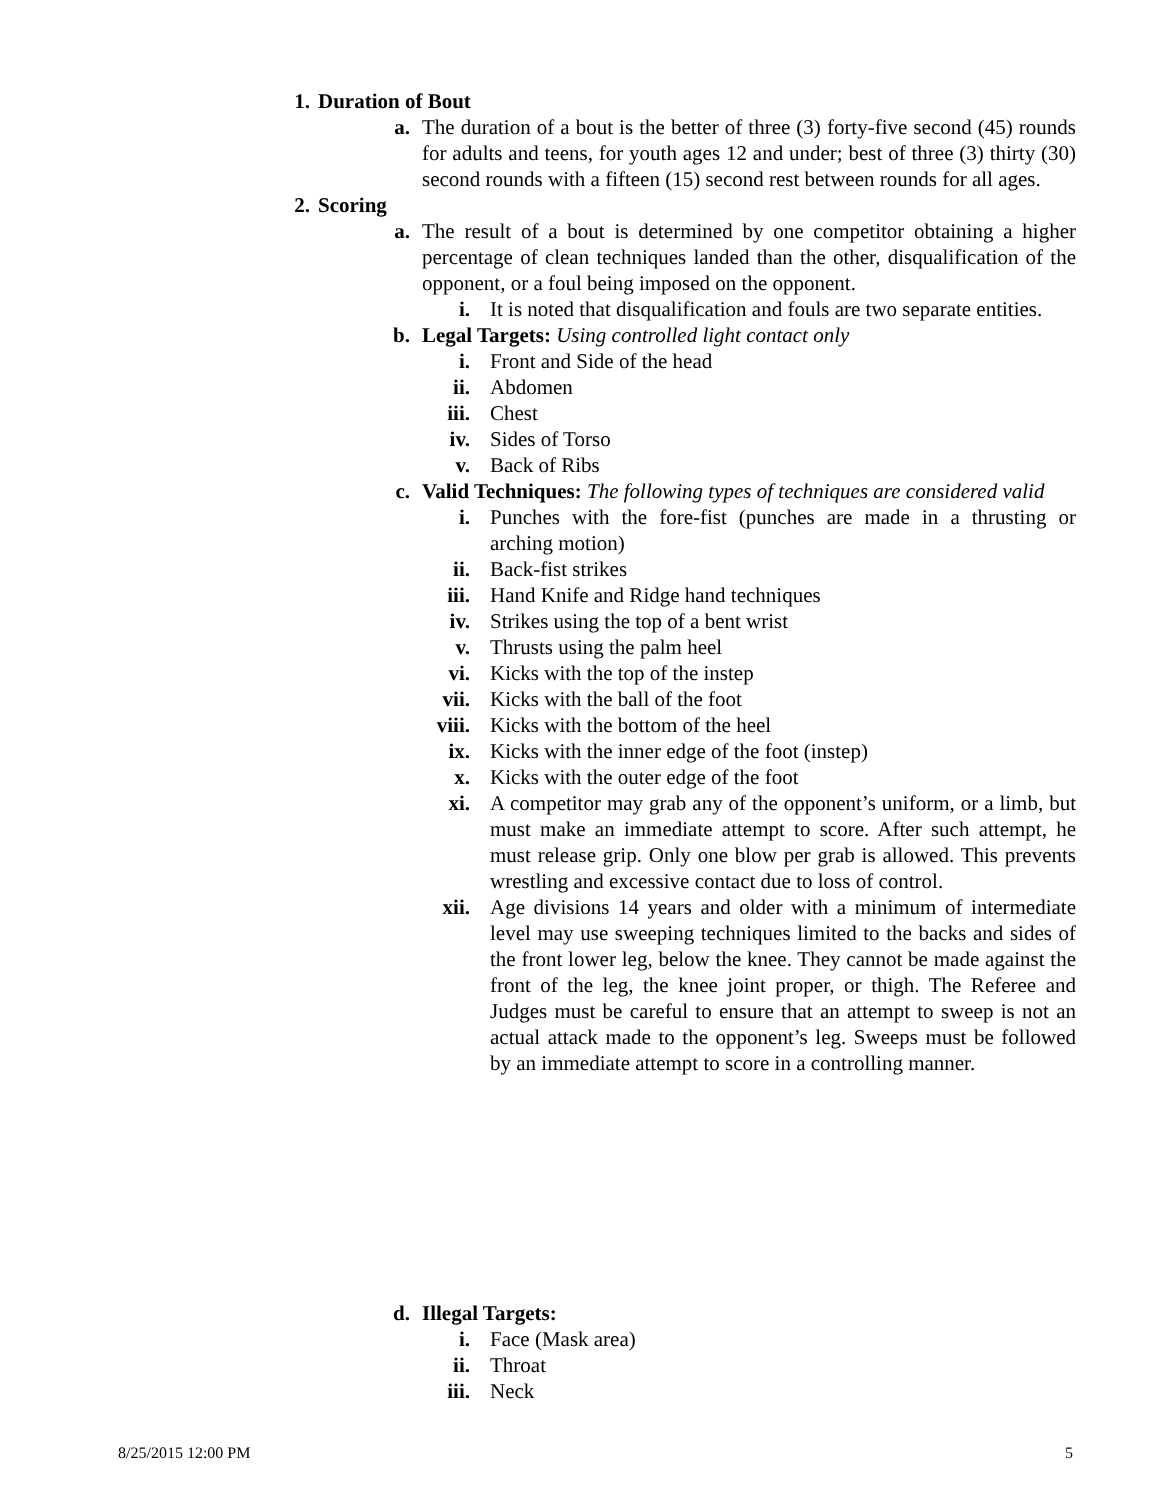1. Duration of Bout
a. The duration of a bout is the better of three (3) forty-five second (45) rounds for adults and teens, for youth ages 12 and under; best of three (3) thirty (30) second rounds with a fifteen (15) second rest between rounds for all ages.
2. Scoring
a. The result of a bout is determined by one competitor obtaining a higher percentage of clean techniques landed than the other, disqualification of the opponent, or a foul being imposed on the opponent.
i. It is noted that disqualification and fouls are two separate entities.
b. Legal Targets: Using controlled light contact only
i. Front and Side of the head
ii. Abdomen
iii. Chest
iv. Sides of Torso
v. Back of Ribs
c. Valid Techniques: The following types of techniques are considered valid
i. Punches with the fore-fist (punches are made in a thrusting or arching motion)
ii. Back-fist strikes
iii. Hand Knife and Ridge hand techniques
iv. Strikes using the top of a bent wrist
v. Thrusts using the palm heel
vi. Kicks with the top of the instep
vii. Kicks with the ball of the foot
viii. Kicks with the bottom of the heel
ix. Kicks with the inner edge of the foot (instep)
x. Kicks with the outer edge of the foot
xi. A competitor may grab any of the opponent’s uniform, or a limb, but must make an immediate attempt to score. After such attempt, he must release grip. Only one blow per grab is allowed. This prevents wrestling and excessive contact due to loss of control.
xii. Age divisions 14 years and older with a minimum of intermediate level may use sweeping techniques limited to the backs and sides of the front lower leg, below the knee. They cannot be made against the front of the leg, the knee joint proper, or thigh. The Referee and Judges must be careful to ensure that an attempt to sweep is not an actual attack made to the opponent’s leg. Sweeps must be followed by an immediate attempt to score in a controlling manner.
d. Illegal Targets:
i. Face (Mask area)
ii. Throat
iii. Neck
8/25/2015 12:00 PM 5